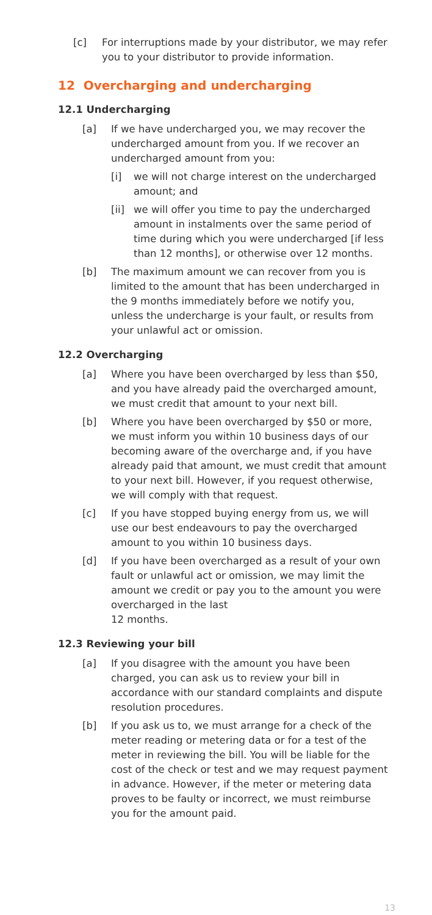[c] For interruptions made by your distributor, we may refer you to your distributor to provide information.
12 Overcharging and undercharging
12.1 Undercharging
[a] If we have undercharged you, we may recover the undercharged amount from you. If we recover an undercharged amount from you:
[i] we will not charge interest on the undercharged amount; and
[ii]
we will offer you time to pay the undercharged amount in instalments over the same period of time during which you were undercharged [if less than 12 months], or otherwise over 12 months.
[b] The maximum amount we can recover from you is limited to the amount that has been undercharged in the 9 months immediately before we notify you, unless the undercharge is your fault, or results from your unlawful act or omission.
12.2 Overcharging
[a] Where you have been overcharged by less than $50, and you have already paid the overcharged amount, we must credit that amount to your next bill.
[b] Where you have been overcharged by $50 or more, we must inform you within 10 business days of our becoming aware of the overcharge and, if you have already paid that amount, we must credit that amount to your next bill. However, if you request otherwise, we will comply with that request.
[c] If you have stopped buying energy from us, we will use our best endeavours to pay the overcharged amount to you within 10 business days.
[d] If you have been overcharged as a result of your own fault or unlawful act or omission, we may limit the amount we credit or pay you to the amount you were overcharged in the last
12 months.
12.3 Reviewing your bill
[a] If you disagree with the amount you have been charged, you can ask us to review your bill in accordance with our standard complaints and dispute resolution procedures.
[b] If you ask us to, we must arrange for a check of the meter reading or metering data or for a test of the meter in reviewing the bill. You will be liable for the cost of the check or test and we may request payment in advance. However, if the meter or metering data proves to be faulty or incorrect, we must reimburse you for the amount paid.
13